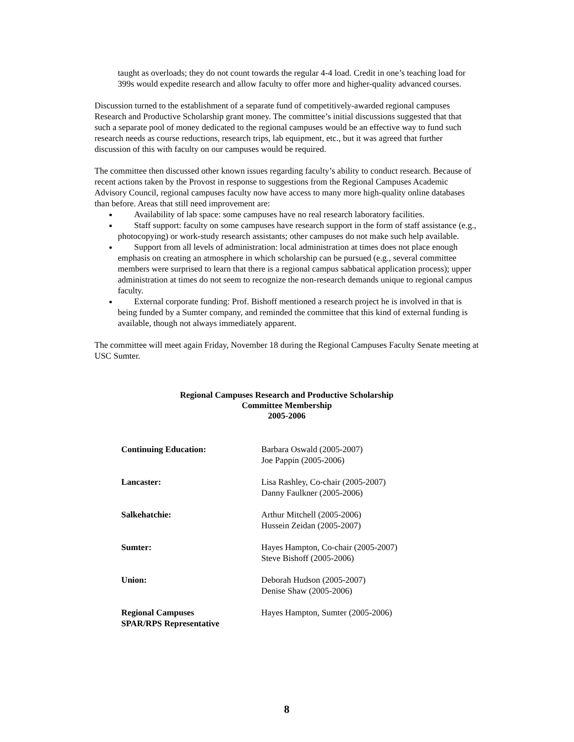taught as overloads; they do not count towards the regular 4-4 load. Credit in one’s teaching load for 399s would expedite research and allow faculty to offer more and higher-quality advanced courses.
Discussion turned to the establishment of a separate fund of competitively-awarded regional campuses Research and Productive Scholarship grant money. The committee’s initial discussions suggested that that such a separate pool of money dedicated to the regional campuses would be an effective way to fund such research needs as course reductions, research trips, lab equipment, etc., but it was agreed that further discussion of this with faculty on our campuses would be required.
The committee then discussed other known issues regarding faculty’s ability to conduct research. Because of recent actions taken by the Provost in response to suggestions from the Regional Campuses Academic Advisory Council, regional campuses faculty now have access to many more high-quality online databases than before. Areas that still need improvement are:
Availability of lab space: some campuses have no real research laboratory facilities.
Staff support: faculty on some campuses have research support in the form of staff assistance (e.g., photocopying) or work-study research assistants; other campuses do not make such help available.
Support from all levels of administration: local administration at times does not place enough emphasis on creating an atmosphere in which scholarship can be pursued (e.g., several committee members were surprised to learn that there is a regional campus sabbatical application process); upper administration at times do not seem to recognize the non-research demands unique to regional campus faculty.
External corporate funding: Prof. Bishoff mentioned a research project he is involved in that is being funded by a Sumter company, and reminded the committee that this kind of external funding is available, though not always immediately apparent.
The committee will meet again Friday, November 18 during the Regional Campuses Faculty Senate meeting at USC Sumter.
Regional Campuses Research and Productive Scholarship
Committee Membership
2005-2006
| Continuing Education: | Barbara Oswald (2005-2007) Joe Pappin (2005-2006) |
| Lancaster: | Lisa Rashley, Co-chair (2005-2007) Danny Faulkner (2005-2006) |
| Salkehatchie: | Arthur Mitchell (2005-2006) Hussein Zeidan (2005-2007) |
| Sumter: | Hayes Hampton, Co-chair (2005-2007) Steve Bishoff (2005-2006) |
| Union: | Deborah Hudson (2005-2007) Denise Shaw (2005-2006) |
| Regional Campuses SPAR/RPS Representative | Hayes Hampton, Sumter (2005-2006) |
8